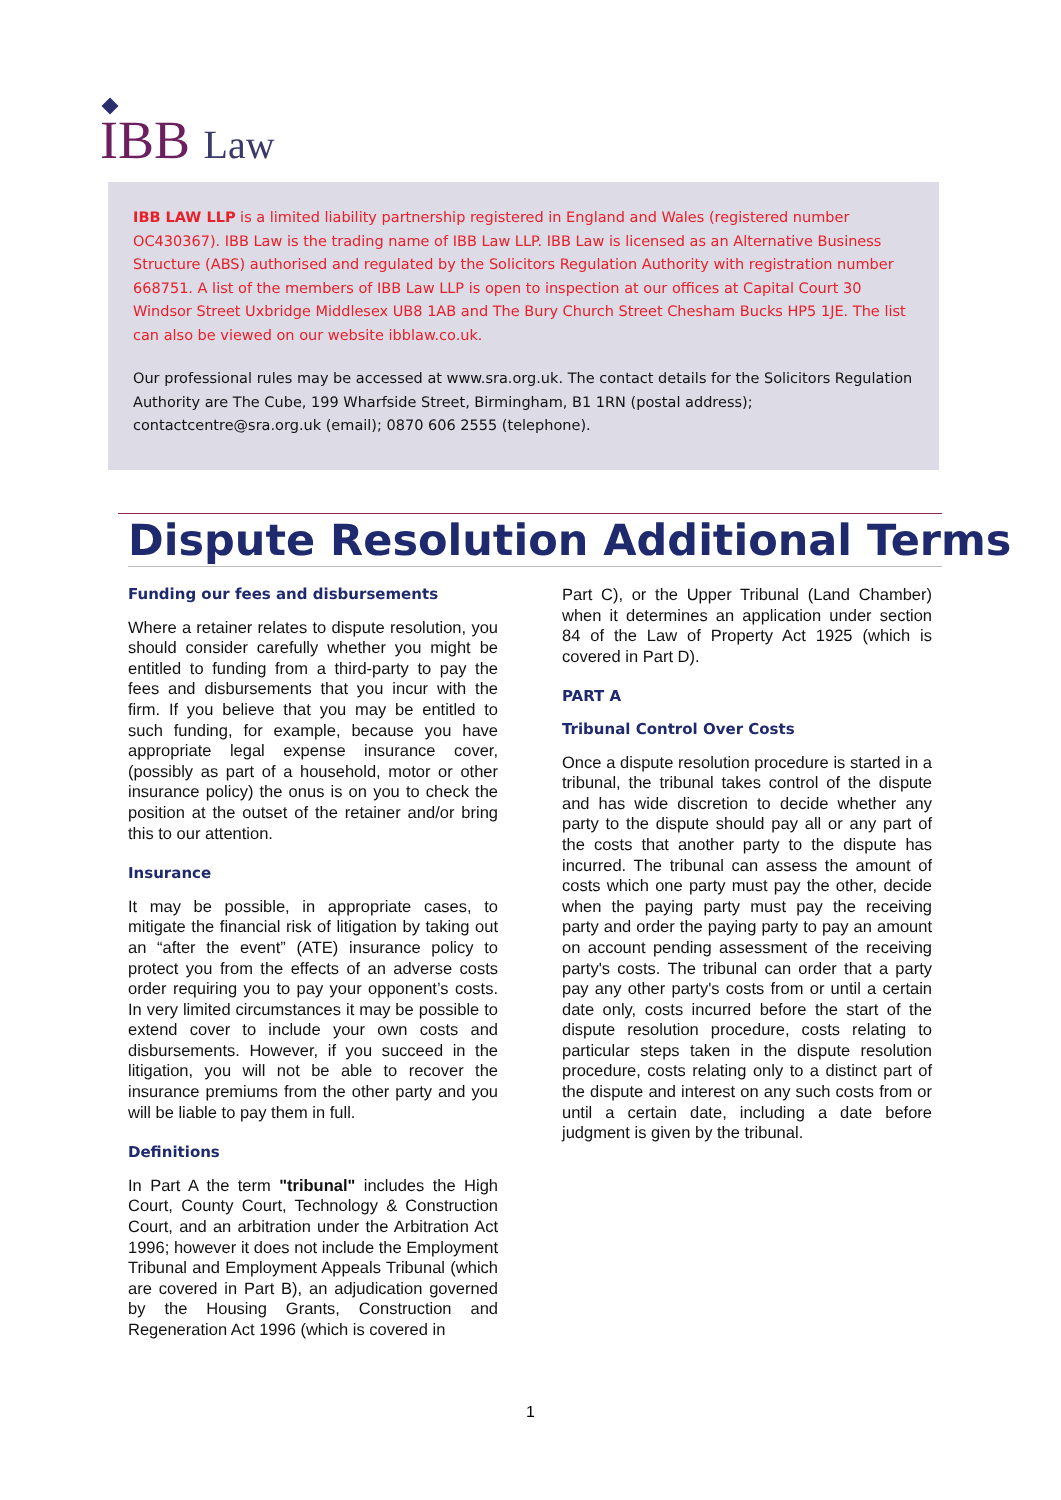IBB Law
IBB LAW LLP is a limited liability partnership registered in England and Wales (registered number OC430367). IBB Law is the trading name of IBB Law LLP. IBB Law is licensed as an Alternative Business Structure (ABS) authorised and regulated by the Solicitors Regulation Authority with registration number 668751. A list of the members of IBB Law LLP is open to inspection at our offices at Capital Court 30 Windsor Street Uxbridge Middlesex UB8 1AB and The Bury Church Street Chesham Bucks HP5 1JE. The list can also be viewed on our website ibblaw.co.uk.
Our professional rules may be accessed at www.sra.org.uk. The contact details for the Solicitors Regulation Authority are The Cube, 199 Wharfside Street, Birmingham, B1 1RN (postal address); contactcentre@sra.org.uk (email); 0870 606 2555 (telephone).
Dispute Resolution Additional Terms
Funding our fees and disbursements
Where a retainer relates to dispute resolution, you should consider carefully whether you might be entitled to funding from a third-party to pay the fees and disbursements that you incur with the firm. If you believe that you may be entitled to such funding, for example, because you have appropriate legal expense insurance cover, (possibly as part of a household, motor or other insurance policy) the onus is on you to check the position at the outset of the retainer and/or bring this to our attention.
Insurance
It may be possible, in appropriate cases, to mitigate the financial risk of litigation by taking out an “after the event” (ATE) insurance policy to protect you from the effects of an adverse costs order requiring you to pay your opponent’s costs. In very limited circumstances it may be possible to extend cover to include your own costs and disbursements. However, if you succeed in the litigation, you will not be able to recover the insurance premiums from the other party and you will be liable to pay them in full.
Definitions
In Part A the term "tribunal" includes the High Court, County Court, Technology & Construction Court, and an arbitration under the Arbitration Act 1996; however it does not include the Employment Tribunal and Employment Appeals Tribunal (which are covered in Part B), an adjudication governed by the Housing Grants, Construction and Regeneration Act 1996 (which is covered in
Part C), or the Upper Tribunal (Land Chamber) when it determines an application under section 84 of the Law of Property Act 1925 (which is covered in Part D).
PART A
Tribunal Control Over Costs
Once a dispute resolution procedure is started in a tribunal, the tribunal takes control of the dispute and has wide discretion to decide whether any party to the dispute should pay all or any part of the costs that another party to the dispute has incurred. The tribunal can assess the amount of costs which one party must pay the other, decide when the paying party must pay the receiving party and order the paying party to pay an amount on account pending assessment of the receiving party's costs. The tribunal can order that a party pay any other party's costs from or until a certain date only, costs incurred before the start of the dispute resolution procedure, costs relating to particular steps taken in the dispute resolution procedure, costs relating only to a distinct part of the dispute and interest on any such costs from or until a certain date, including a date before judgment is given by the tribunal.
1